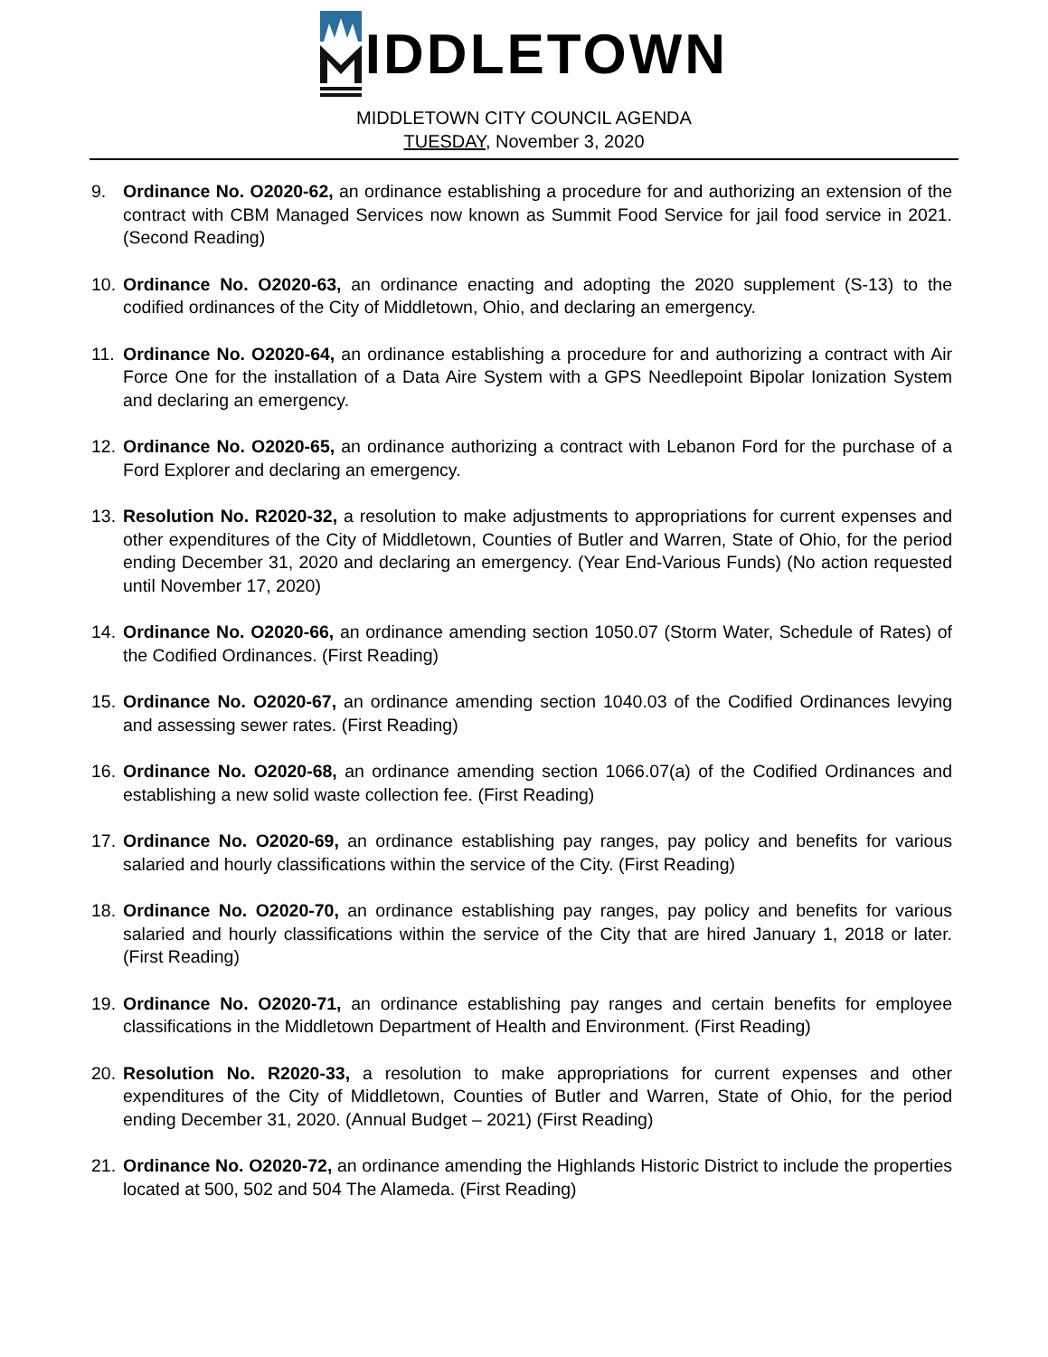IDDLETOWN
MIDDLETOWN CITY COUNCIL AGENDA
TUESDAY, November 3, 2020
9. Ordinance No. O2020-62, an ordinance establishing a procedure for and authorizing an extension of the contract with CBM Managed Services now known as Summit Food Service for jail food service in 2021. (Second Reading)
10. Ordinance No. O2020-63, an ordinance enacting and adopting the 2020 supplement (S-13) to the codified ordinances of the City of Middletown, Ohio, and declaring an emergency.
11. Ordinance No. O2020-64, an ordinance establishing a procedure for and authorizing a contract with Air Force One for the installation of a Data Aire System with a GPS Needlepoint Bipolar Ionization System and declaring an emergency.
12. Ordinance No. O2020-65, an ordinance authorizing a contract with Lebanon Ford for the purchase of a Ford Explorer and declaring an emergency.
13. Resolution No. R2020-32, a resolution to make adjustments to appropriations for current expenses and other expenditures of the City of Middletown, Counties of Butler and Warren, State of Ohio, for the period ending December 31, 2020 and declaring an emergency. (Year End-Various Funds) (No action requested until November 17, 2020)
14. Ordinance No. O2020-66, an ordinance amending section 1050.07 (Storm Water, Schedule of Rates) of the Codified Ordinances. (First Reading)
15. Ordinance No. O2020-67, an ordinance amending section 1040.03 of the Codified Ordinances levying and assessing sewer rates. (First Reading)
16. Ordinance No. O2020-68, an ordinance amending section 1066.07(a) of the Codified Ordinances and establishing a new solid waste collection fee. (First Reading)
17. Ordinance No. O2020-69, an ordinance establishing pay ranges, pay policy and benefits for various salaried and hourly classifications within the service of the City. (First Reading)
18. Ordinance No. O2020-70, an ordinance establishing pay ranges, pay policy and benefits for various salaried and hourly classifications within the service of the City that are hired January 1, 2018 or later. (First Reading)
19. Ordinance No. O2020-71, an ordinance establishing pay ranges and certain benefits for employee classifications in the Middletown Department of Health and Environment. (First Reading)
20. Resolution No. R2020-33, a resolution to make appropriations for current expenses and other expenditures of the City of Middletown, Counties of Butler and Warren, State of Ohio, for the period ending December 31, 2020. (Annual Budget – 2021) (First Reading)
21. Ordinance No. O2020-72, an ordinance amending the Highlands Historic District to include the properties located at 500, 502 and 504 The Alameda. (First Reading)